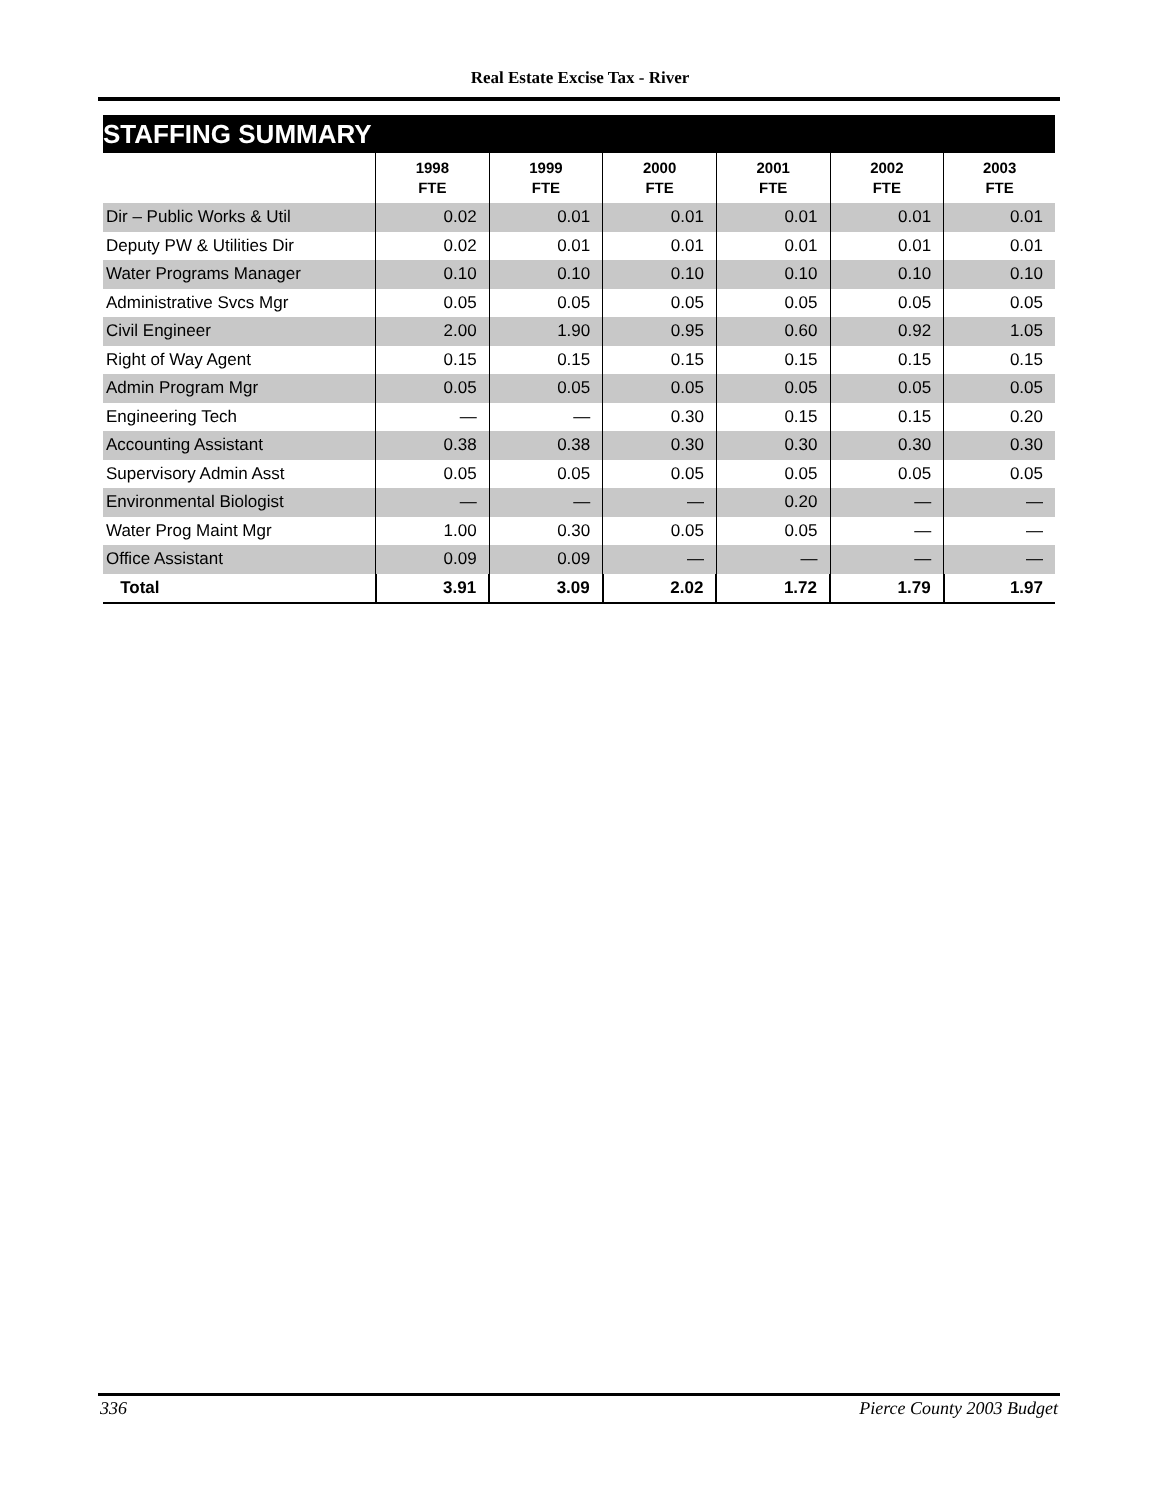Real Estate Excise Tax - River
| STAFFING SUMMARY | | | | | | |
| | 1998 FTE | 1999 FTE | 2000 FTE | 2001 FTE | 2002 FTE | 2003 FTE |
| Dir – Public Works & Util | 0.02 | 0.01 | 0.01 | 0.01 | 0.01 | 0.01 |
| Deputy PW & Utilities Dir | 0.02 | 0.01 | 0.01 | 0.01 | 0.01 | 0.01 |
| Water Programs Manager | 0.10 | 0.10 | 0.10 | 0.10 | 0.10 | 0.10 |
| Administrative Svcs Mgr | 0.05 | 0.05 | 0.05 | 0.05 | 0.05 | 0.05 |
| Civil Engineer | 2.00 | 1.90 | 0.95 | 0.60 | 0.92 | 1.05 |
| Right of Way Agent | 0.15 | 0.15 | 0.15 | 0.15 | 0.15 | 0.15 |
| Admin Program Mgr | 0.05 | 0.05 | 0.05 | 0.05 | 0.05 | 0.05 |
| Engineering Tech | — | — | 0.30 | 0.15 | 0.15 | 0.20 |
| Accounting Assistant | 0.38 | 0.38 | 0.30 | 0.30 | 0.30 | 0.30 |
| Supervisory Admin Asst | 0.05 | 0.05 | 0.05 | 0.05 | 0.05 | 0.05 |
| Environmental Biologist | — | — | — | 0.20 | — | — |
| Water Prog Maint Mgr | 1.00 | 0.30 | 0.05 | 0.05 | — | — |
| Office Assistant | 0.09 | 0.09 | — | — | — | — |
| Total | 3.91 | 3.09 | 2.02 | 1.72 | 1.79 | 1.97 |
336 Pierce County 2003 Budget